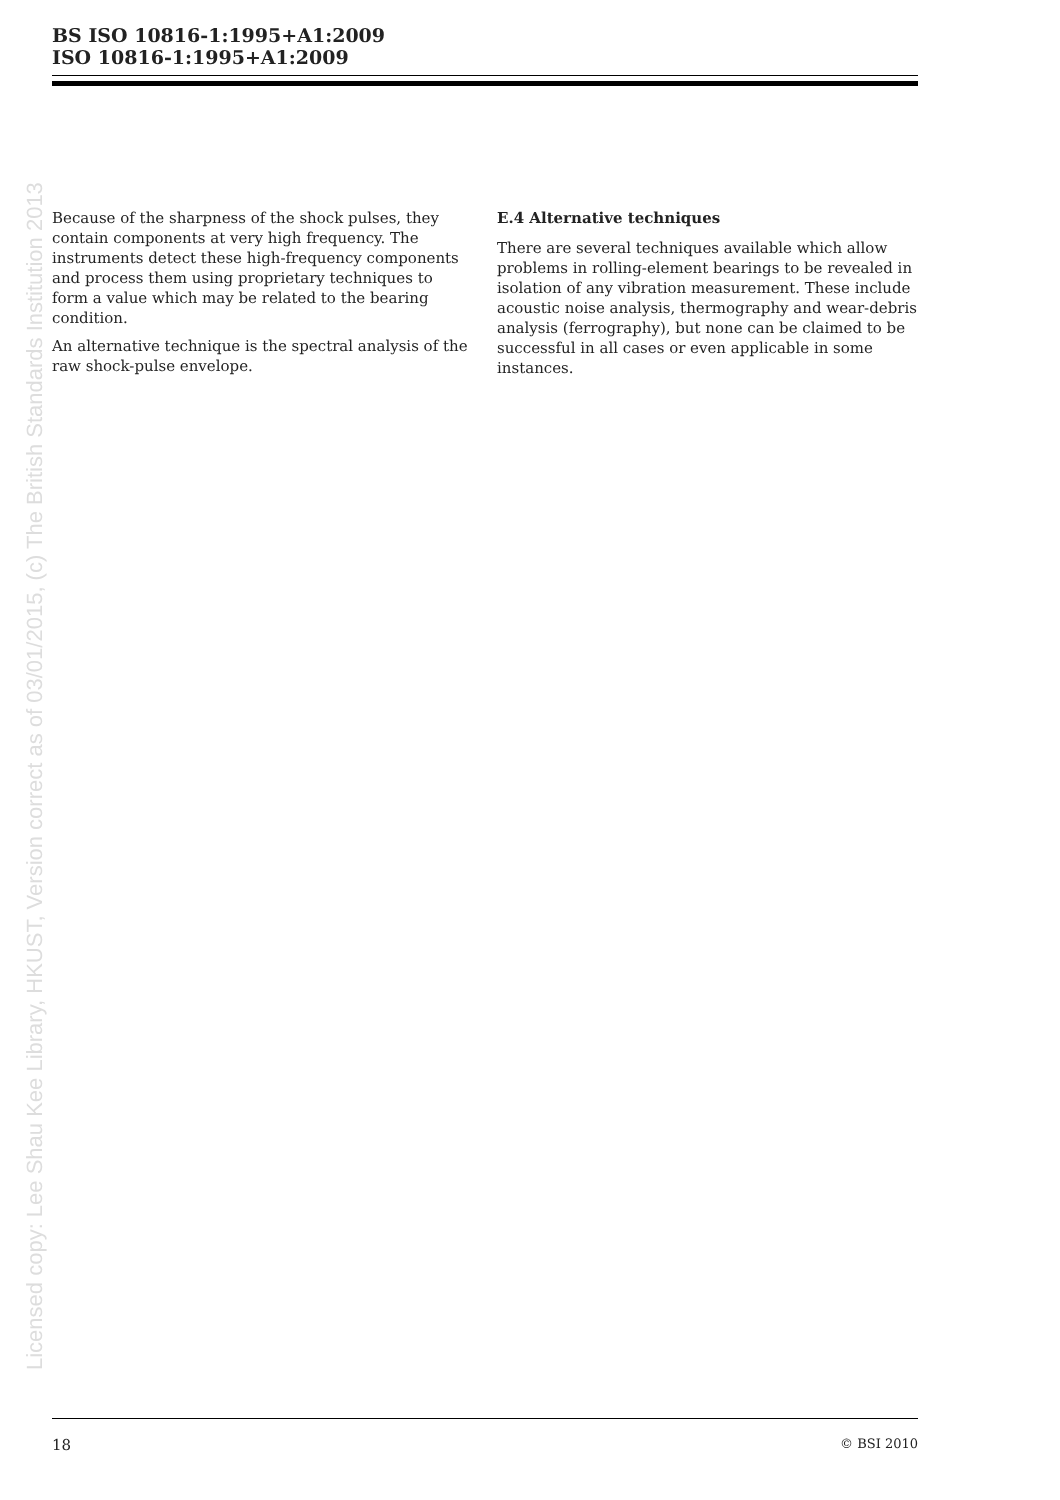BS ISO 10816-1:1995+A1:2009
ISO 10816-1:1995+A1:2009
Licensed copy: Lee Shau Kee Library, HKUST, Version correct as of 03/01/2015, (c) The British Standards Institution 2013
Because of the sharpness of the shock pulses, they contain components at very high frequency. The instruments detect these high-frequency components and process them using proprietary techniques to form a value which may be related to the bearing condition.
An alternative technique is the spectral analysis of the raw shock-pulse envelope.
E.4 Alternative techniques
There are several techniques available which allow problems in rolling-element bearings to be revealed in isolation of any vibration measurement. These include acoustic noise analysis, thermography and wear-debris analysis (ferrography), but none can be claimed to be successful in all cases or even applicable in some instances.
18 © BSI 2010